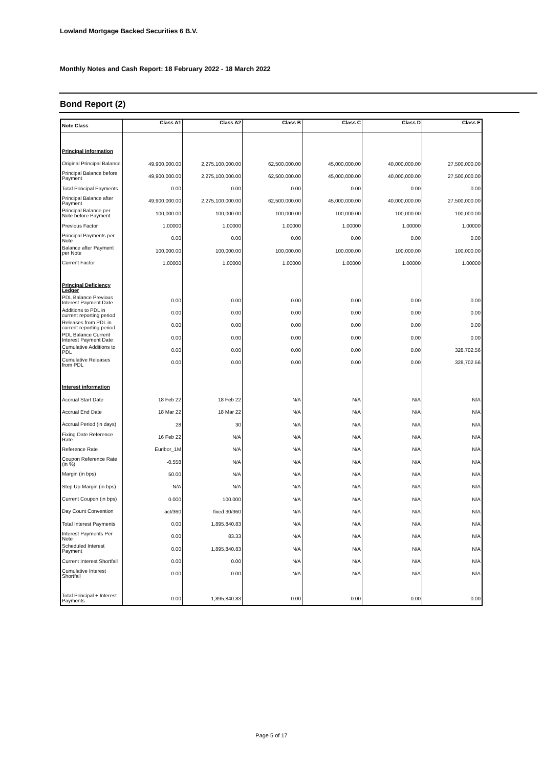Lowland Mortgage Backed Securities 6 B.V.
Monthly Notes and Cash Report: 18 February 2022 - 18 March 2022
Bond Report (2)
| Note Class | Class A1 | Class A2 | Class B | Class C | Class D | Class E |
| --- | --- | --- | --- | --- | --- | --- |
| Principal information | | | | | | |
| Original Principal Balance | 49,900,000.00 | 2,275,100,000.00 | 62,500,000.00 | 45,000,000.00 | 40,000,000.00 | 27,500,000.00 |
| Principal Balance before Payment | 49,900,000.00 | 2,275,100,000.00 | 62,500,000.00 | 45,000,000.00 | 40,000,000.00 | 27,500,000.00 |
| Total Principal Payments | 0.00 | 0.00 | 0.00 | 0.00 | 0.00 | 0.00 |
| Principal Balance after Payment | 49,900,000.00 | 2,275,100,000.00 | 62,500,000.00 | 45,000,000.00 | 40,000,000.00 | 27,500,000.00 |
| Principal Balance per Note before Payment | 100,000.00 | 100,000.00 | 100,000.00 | 100,000.00 | 100,000.00 | 100,000.00 |
| Previous Factor | 1.00000 | 1.00000 | 1.00000 | 1.00000 | 1.00000 | 1.00000 |
| Principal Payments per Note | 0.00 | 0.00 | 0.00 | 0.00 | 0.00 | 0.00 |
| Balance after Payment per Note | 100,000.00 | 100,000.00 | 100,000.00 | 100,000.00 | 100,000.00 | 100,000.00 |
| Current Factor | 1.00000 | 1.00000 | 1.00000 | 1.00000 | 1.00000 | 1.00000 |
| Principal Deficiency Ledger | | | | | | |
| PDL Balance Previous Interest Payment Date | 0.00 | 0.00 | 0.00 | 0.00 | 0.00 | 0.00 |
| Additions to PDL in current reporting period | 0.00 | 0.00 | 0.00 | 0.00 | 0.00 | 0.00 |
| Releases from PDL in current reporting period | 0.00 | 0.00 | 0.00 | 0.00 | 0.00 | 0.00 |
| PDL Balance Current Interest Payment Date | 0.00 | 0.00 | 0.00 | 0.00 | 0.00 | 0.00 |
| Cumulative Additions to PDL | 0.00 | 0.00 | 0.00 | 0.00 | 0.00 | 328,702.56 |
| Cumulative Releases from PDL | 0.00 | 0.00 | 0.00 | 0.00 | 0.00 | 328,702.56 |
| Interest information | | | | | | |
| Accrual Start Date | 18 Feb 22 | 18 Feb 22 | N/A | N/A | N/A | N/A |
| Accrual End Date | 18 Mar 22 | 18 Mar 22 | N/A | N/A | N/A | N/A |
| Accrual Period (in days) | 28 | 30 | N/A | N/A | N/A | N/A |
| Fixing Date Reference Rate | 16 Feb 22 | N/A | N/A | N/A | N/A | N/A |
| Reference Rate | Euribor_1M | N/A | N/A | N/A | N/A | N/A |
| Coupon Reference Rate (in %) | -0.558 | N/A | N/A | N/A | N/A | N/A |
| Margin (in bps) | 50.00 | N/A | N/A | N/A | N/A | N/A |
| Step Up Margin (in bps) | N/A | N/A | N/A | N/A | N/A | N/A |
| Current Coupon (in bps) | 0.000 | 100.000 | N/A | N/A | N/A | N/A |
| Day Count Convention | act/360 | fixed 30/360 | N/A | N/A | N/A | N/A |
| Total Interest Payments | 0.00 | 1,895,840.83 | N/A | N/A | N/A | N/A |
| Interest Payments Per Note | 0.00 | 83.33 | N/A | N/A | N/A | N/A |
| Scheduled Interest Payment | 0.00 | 1,895,840.83 | N/A | N/A | N/A | N/A |
| Current Interest Shortfall | 0.00 | 0.00 | N/A | N/A | N/A | N/A |
| Cumulative Interest Shortfall | 0.00 | 0.00 | N/A | N/A | N/A | N/A |
| Total Principal + Interest Payments | 0.00 | 1,895,840.83 | 0.00 | 0.00 | 0.00 | 0.00 |
Page 5 of 17